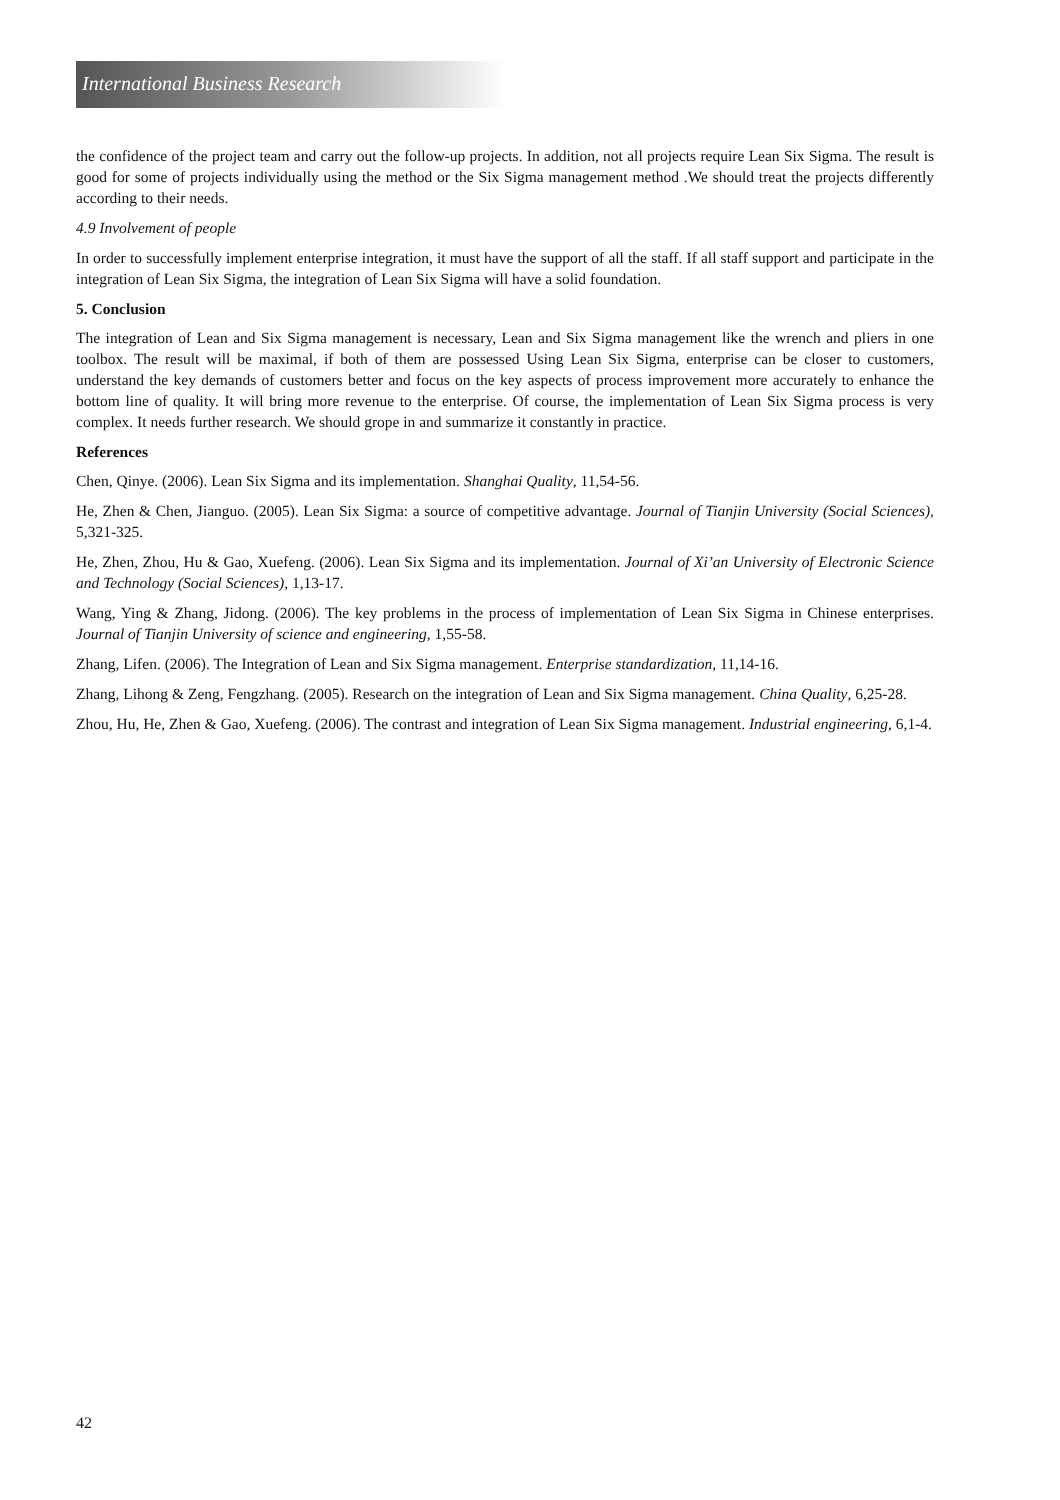International Business Research
the confidence of the project team and carry out the follow-up projects. In addition, not all projects require Lean Six Sigma. The result is good for some of projects individually using the method or the Six Sigma management method .We should treat the projects differently according to their needs.
4.9 Involvement of people
In order to successfully implement enterprise integration, it must have the support of all the staff. If all staff support and participate in the integration of Lean Six Sigma, the integration of Lean Six Sigma will have a solid foundation.
5. Conclusion
The integration of Lean and Six Sigma management is necessary, Lean and Six Sigma management like the wrench and pliers in one toolbox. The result will be maximal, if both of them are possessed Using Lean Six Sigma, enterprise can be closer to customers, understand the key demands of customers better and focus on the key aspects of process improvement more accurately to enhance the bottom line of quality. It will bring more revenue to the enterprise. Of course, the implementation of Lean Six Sigma process is very complex. It needs further research. We should grope in and summarize it constantly in practice.
References
Chen, Qinye. (2006). Lean Six Sigma and its implementation. Shanghai Quality, 11,54-56.
He, Zhen & Chen, Jianguo. (2005). Lean Six Sigma: a source of competitive advantage. Journal of Tianjin University (Social Sciences), 5,321-325.
He, Zhen, Zhou, Hu & Gao, Xuefeng. (2006). Lean Six Sigma and its implementation. Journal of Xi’an University of Electronic Science and Technology (Social Sciences), 1,13-17.
Wang, Ying & Zhang, Jidong. (2006). The key problems in the process of implementation of Lean Six Sigma in Chinese enterprises. Journal of Tianjin University of science and engineering, 1,55-58.
Zhang, Lifen. (2006). The Integration of Lean and Six Sigma management. Enterprise standardization, 11,14-16.
Zhang, Lihong & Zeng, Fengzhang. (2005). Research on the integration of Lean and Six Sigma management. China Quality, 6,25-28.
Zhou, Hu, He, Zhen & Gao, Xuefeng. (2006). The contrast and integration of Lean Six Sigma management. Industrial engineering, 6,1-4.
42